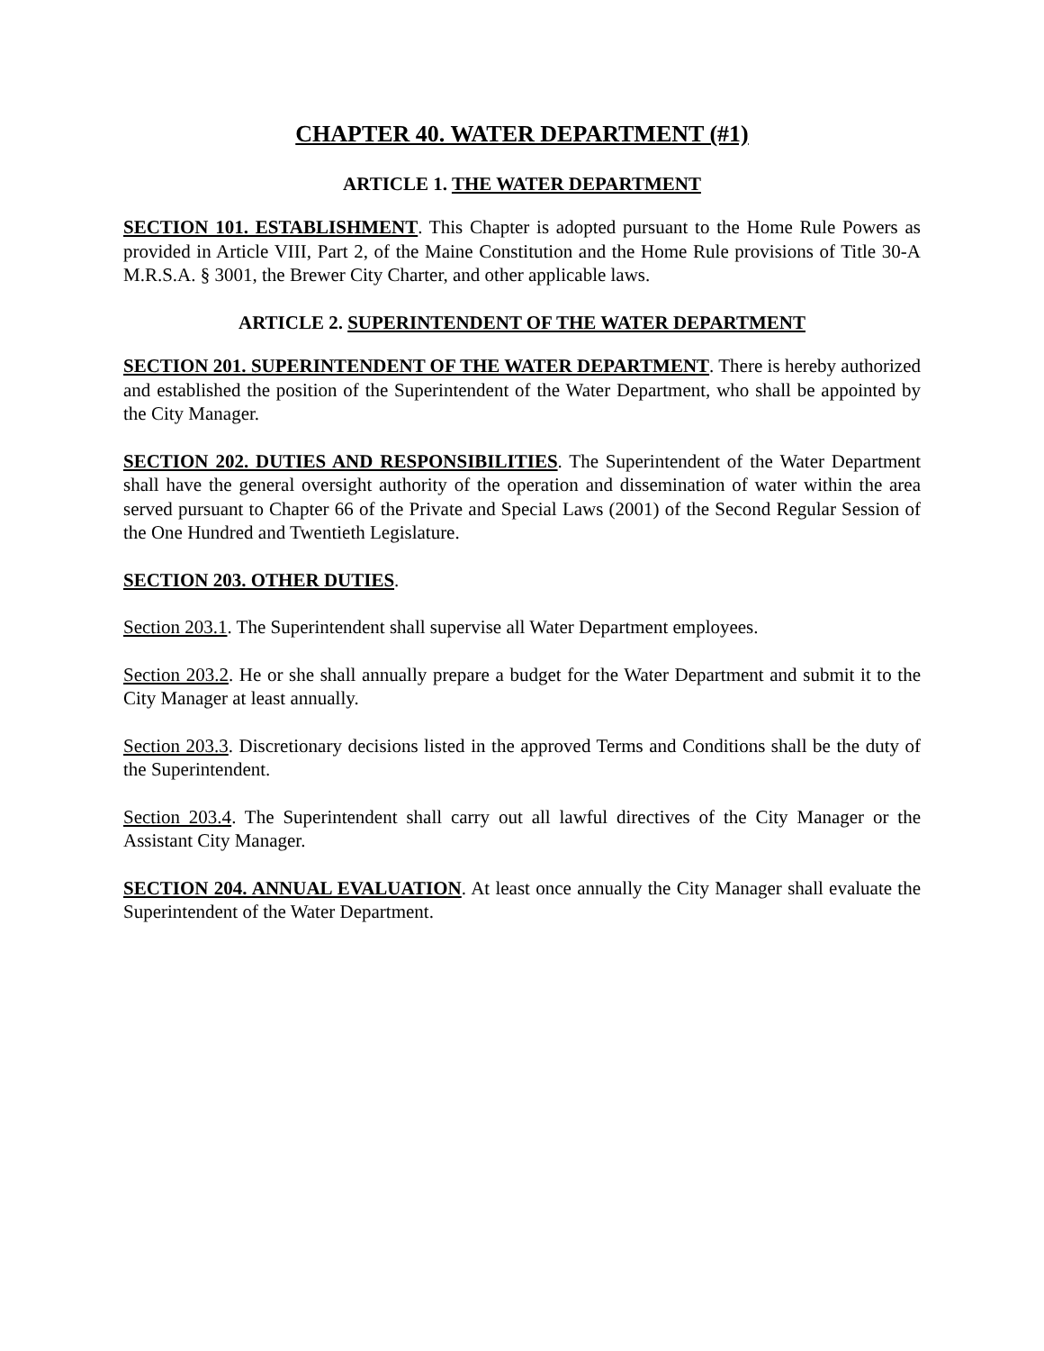CHAPTER 40. WATER DEPARTMENT (#1)
ARTICLE 1. THE WATER DEPARTMENT
SECTION 101. ESTABLISHMENT. This Chapter is adopted pursuant to the Home Rule Powers as provided in Article VIII, Part 2, of the Maine Constitution and the Home Rule provisions of Title 30-A M.R.S.A. § 3001, the Brewer City Charter, and other applicable laws.
ARTICLE 2. SUPERINTENDENT OF THE WATER DEPARTMENT
SECTION 201. SUPERINTENDENT OF THE WATER DEPARTMENT. There is hereby authorized and established the position of the Superintendent of the Water Department, who shall be appointed by the City Manager.
SECTION 202. DUTIES AND RESPONSIBILITIES. The Superintendent of the Water Department shall have the general oversight authority of the operation and dissemination of water within the area served pursuant to Chapter 66 of the Private and Special Laws (2001) of the Second Regular Session of the One Hundred and Twentieth Legislature.
SECTION 203. OTHER DUTIES.
Section 203.1. The Superintendent shall supervise all Water Department employees.
Section 203.2. He or she shall annually prepare a budget for the Water Department and submit it to the City Manager at least annually.
Section 203.3. Discretionary decisions listed in the approved Terms and Conditions shall be the duty of the Superintendent.
Section 203.4. The Superintendent shall carry out all lawful directives of the City Manager or the Assistant City Manager.
SECTION 204. ANNUAL EVALUATION. At least once annually the City Manager shall evaluate the Superintendent of the Water Department.